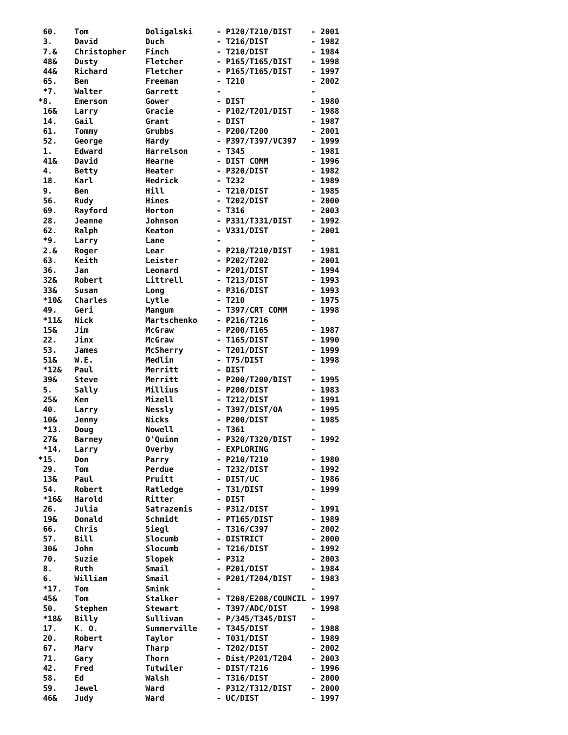| 60. | Tom | Doligalski | - P120/T210/DIST | - 2001 |
| 3. | David | Duch | - T216/DIST | - 1982 |
| 7.& | Christopher | Finch | - T210/DIST | - 1984 |
| 48& | Dusty | Fletcher | - P165/T165/DIST | - 1998 |
| 44& | Richard | Fletcher | - P165/T165/DIST | - 1997 |
| 65. | Ben | Freeman | - T210 | - 2002 |
| *7. | Walter | Garrett | - | - |
| *8. | Emerson | Gower | - DIST | - 1980 |
| 16& | Larry | Gracie | - P102/T201/DIST | - 1988 |
| 14. | Gail | Grant | - DIST | - 1987 |
| 61. | Tommy | Grubbs | - P200/T200 | - 2001 |
| 52. | George | Hardy | - P397/T397/VC397 | - 1999 |
| 1. | Edward | Harrelson | - T345 | - 1981 |
| 41& | David | Hearne | - DIST COMM | - 1996 |
| 4. | Betty | Heater | - P320/DIST | - 1982 |
| 18. | Karl | Hedrick | - T232 | - 1989 |
| 9. | Ben | Hill | - T210/DIST | - 1985 |
| 56. | Rudy | Hines | - T202/DIST | - 2000 |
| 69. | Rayford | Horton | - T316 | - 2003 |
| 28. | Jeanne | Johnson | - P331/T331/DIST | - 1992 |
| 62. | Ralph | Keaton | - V331/DIST | - 2001 |
| *9. | Larry | Lane | - | - |
| 2.& | Roger | Lear | - P210/T210/DIST | - 1981 |
| 63. | Keith | Leister | - P202/T202 | - 2001 |
| 36. | Jan | Leonard | - P201/DIST | - 1994 |
| 32& | Robert | Littrell | - T213/DIST | - 1993 |
| 33& | Susan | Long | - P316/DIST | - 1993 |
| *10& | Charles | Lytle | - T210 | - 1975 |
| 49. | Geri | Mangum | - T397/CRT COMM | - 1998 |
| *11& | Nick | Martschenko | - P216/T216 | - |
| 15& | Jim | McGraw | - P200/T165 | - 1987 |
| 22. | Jinx | McGraw | - T165/DIST | - 1990 |
| 53. | James | McSherry | - T201/DIST | - 1999 |
| 51& | W.E. | Medlin | - T75/DIST | - 1998 |
| *12& | Paul | Merritt | - DIST | - |
| 39& | Steve | Merritt | - P200/T200/DIST | - 1995 |
| 5. | Sally | Millius | - P200/DIST | - 1983 |
| 25& | Ken | Mizell | - T212/DIST | - 1991 |
| 40. | Larry | Nessly | - T397/DIST/OA | - 1995 |
| 10& | Jenny | Nicks | - P200/DIST | - 1985 |
| *13. | Doug | Nowell | - T361 | - |
| 27& | Barney | O'Quinn | - P320/T320/DIST | - 1992 |
| *14. | Larry | Overby | - EXPLORING | - |
| *15. | Don | Parry | - P210/T210 | - 1980 |
| 29. | Tom | Perdue | - T232/DIST | - 1992 |
| 13& | Paul | Pruitt | - DIST/UC | - 1986 |
| 54. | Robert | Ratledge | - T31/DIST | - 1999 |
| *16& | Harold | Ritter | - DIST | - |
| 26. | Julia | Satrazemis | - P312/DIST | - 1991 |
| 19& | Donald | Schmidt | - PT165/DIST | - 1989 |
| 66. | Chris | Siegl | - T316/C397 | - 2002 |
| 57. | Bill | Slocumb | - DISTRICT | - 2000 |
| 30& | John | Slocumb | - T216/DIST | - 1992 |
| 70. | Suzie | Slopek | - P312 | - 2003 |
| 8. | Ruth | Smail | - P201/DIST | - 1984 |
| 6. | William | Smail | - P201/T204/DIST | - 1983 |
| *17. | Tom | Smink | - | - |
| 45& | Tom | Stalker | - T208/E208/COUNCIL | - 1997 |
| 50. | Stephen | Stewart | - T397/ADC/DIST | - 1998 |
| *18& | Billy | Sullivan | - P/345/T345/DIST | - |
| 17. | K. O. | Summerville | - T345/DIST | - 1988 |
| 20. | Robert | Taylor | - T031/DIST | - 1989 |
| 67. | Marv | Tharp | - T202/DIST | - 2002 |
| 71. | Gary | Thorn | - Dist/P201/T204 | - 2003 |
| 42. | Fred | Tutwiler | - DIST/T216 | - 1996 |
| 58. | Ed | Walsh | - T316/DIST | - 2000 |
| 59. | Jewel | Ward | - P312/T312/DIST | - 2000 |
| 46& | Judy | Ward | - UC/DIST | - 1997 |